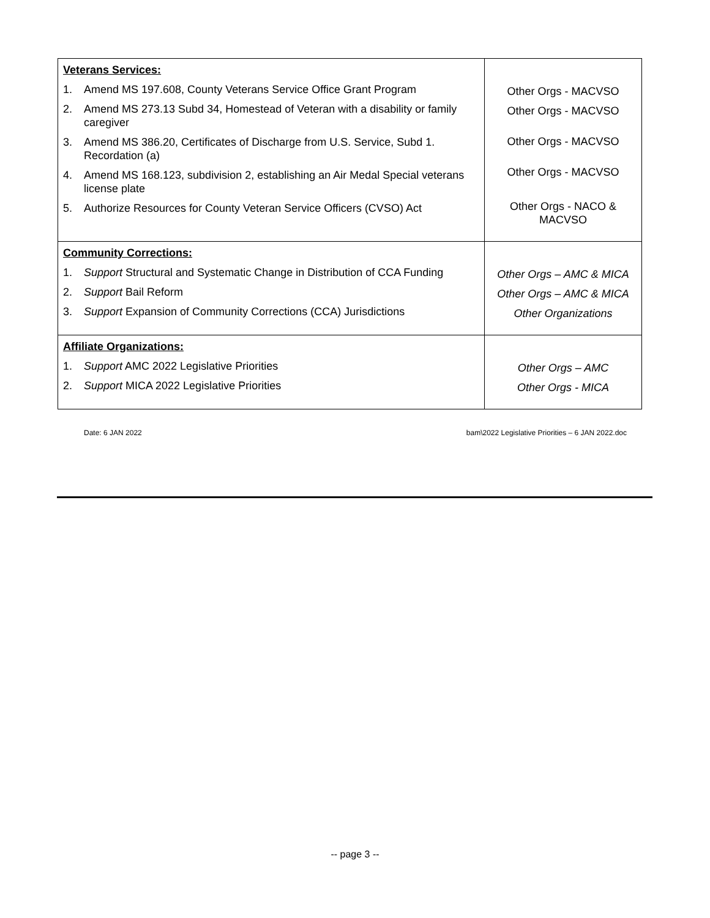| Veterans Services: 1. Amend MS 197.608, County Veterans Service Office Grant Program 2. Amend MS 273.13 Subd 34, Homestead of Veteran with a disability or family caregiver 3. Amend MS 386.20, Certificates of Discharge from U.S. Service, Subd 1. Recordation (a) 4. Amend MS 168.123, subdivision 2, establishing an Air Medal Special veterans license plate 5. Authorize Resources for County Veteran Service Officers (CVSO) Act | Other Orgs - MACVSO Other Orgs - MACVSO Other Orgs - MACVSO Other Orgs - MACVSO Other Orgs - NACO & MACVSO |
| Community Corrections: 1. Support Structural and Systematic Change in Distribution of CCA Funding 2. Support Bail Reform 3. Support Expansion of Community Corrections (CCA) Jurisdictions | Other Orgs – AMC & MICA Other Orgs – AMC & MICA Other Organizations |
| Affiliate Organizations: 1. Support AMC 2022 Legislative Priorities 2. Support MICA 2022 Legislative Priorities | Other Orgs – AMC Other Orgs - MICA |
Date: 6 JAN 2022 bam\2022 Legislative Priorities – 6 JAN 2022.doc
-- page 3 --